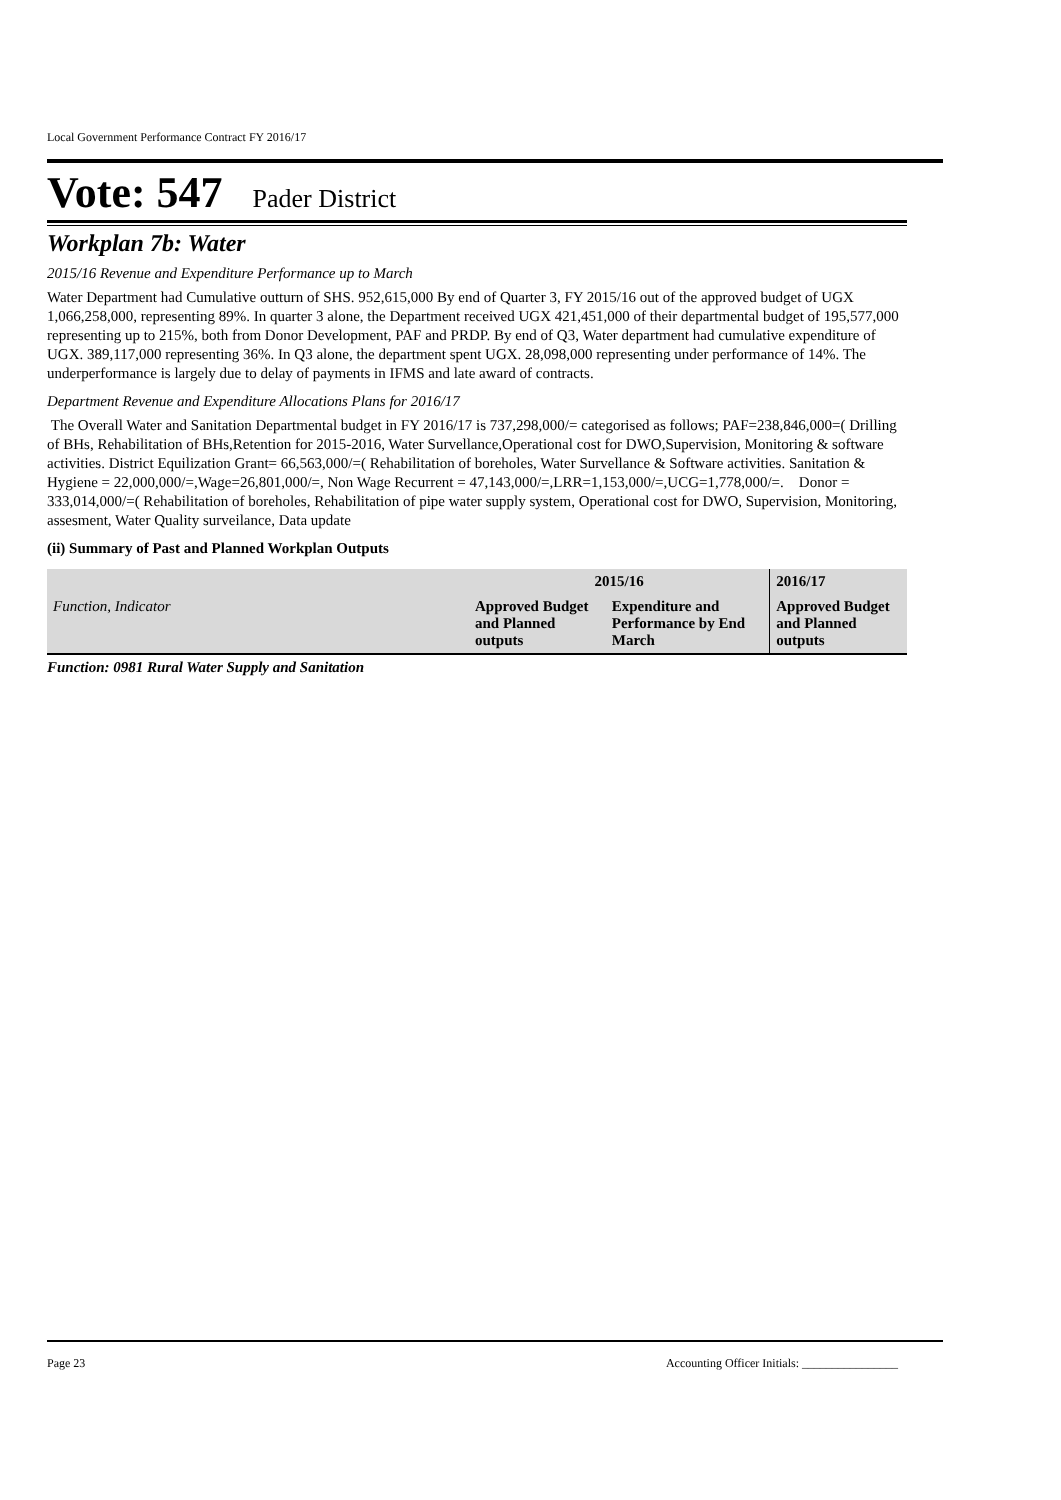Local Government Performance Contract FY 2016/17
Vote: 547 Pader District
Workplan 7b: Water
2015/16 Revenue and Expenditure Performance up to March
Water Department had Cumulative outturn of SHS. 952,615,000 By end of Quarter 3, FY 2015/16 out of the approved budget of UGX 1,066,258,000, representing 89%. In quarter 3 alone, the Department received UGX 421,451,000 of their departmental budget of 195,577,000 representing up to 215%, both from Donor Development, PAF and PRDP. By end of Q3, Water department had cumulative expenditure of UGX. 389,117,000 representing 36%. In Q3 alone, the department spent UGX. 28,098,000 representing under performance of 14%. The underperformance is largely due to delay of payments in IFMS and late award of contracts.
Department Revenue and Expenditure Allocations Plans for 2016/17
The Overall Water and Sanitation Departmental budget in FY 2016/17 is 737,298,000/= categorised as follows; PAF=238,846,000=( Drilling of BHs, Rehabilitation of BHs,Retention for 2015-2016, Water Survellance,Operational cost for DWO,Supervision, Monitoring & software activities. District Equilization Grant= 66,563,000/=( Rehabilitation of boreholes, Water Survellance & Software activities. Sanitation & Hygiene = 22,000,000/=,Wage=26,801,000/=, Non Wage Recurrent = 47,143,000/=,LRR=1,153,000/=,UCG=1,778,000/=. Donor = 333,014,000/=( Rehabilitation of boreholes, Rehabilitation of pipe water supply system, Operational cost for DWO, Supervision, Monitoring, assesment, Water Quality surveilance, Data update
(ii) Summary of Past and Planned Workplan Outputs
| | 2015/16 | | 2016/17 |
| --- | --- | --- | --- |
| Function, Indicator | Approved Budget and Planned outputs | Expenditure and Performance by End March | Approved Budget and Planned outputs |
Function: 0981 Rural Water Supply and Sanitation
Page 23 Accounting Officer Initials: ________________